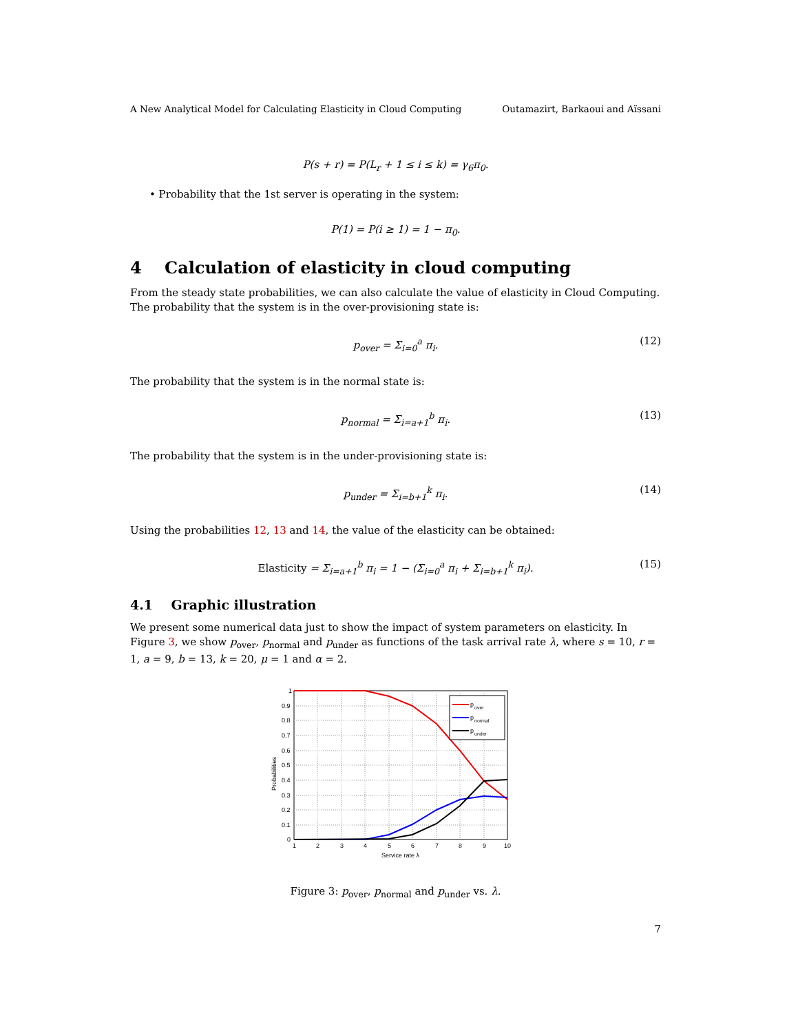A New Analytical Model for Calculating Elasticity in Cloud Computing Outamazirt, Barkaoui and Aïssani
P(s + r) = P(L<sub>r</sub> + 1 ≤ i ≤ k) = γ<sub>6</sub>π<sub>0</sub>.
• Probability that the 1st server is operating in the system:
P(1) = P(i ≥ 1) = 1 − π<sub>0</sub>.
4 Calculation of elasticity in cloud computing
From the steady state probabilities, we can also calculate the value of elasticity in Cloud Computing. The probability that the system is in the over-provisioning state is:
p<sub>over</sub> = Σ<sub>i=0</sub><sup>a</sup> π<sub>i</sub>. (12)
The probability that the system is in the normal state is:
p<sub>normal</sub> = Σ<sub>i=a+1</sub><sup>b</sup> π<sub>i</sub>. (13)
The probability that the system is in the under-provisioning state is:
p<sub>under</sub> = Σ<sub>i=b+1</sub><sup>k</sup> π<sub>i</sub>. (14)
Using the probabilities 12, 13 and 14, the value of the elasticity can be obtained:
Elasticity = Σ<sub>i=a+1</sub><sup>b</sup> π<sub>i</sub> = 1 − (Σ<sub>i=0</sub><sup>a</sup> π<sub>i</sub> + Σ<sub>i=b+1</sub><sup>k</sup> π<sub>i</sub>). (15)
4.1 Graphic illustration
We present some numerical data just to show the impact of system parameters on elasticity. In Figure 3, we show p<sub>over</sub>, p<sub>normal</sub> and p<sub>under</sub> as functions of the task arrival rate λ, where s = 10, r = 1, a = 9, b = 13, k = 20, μ = 1 and α = 2.
p
over
p
normal
p
under
0
0.1
0.2
0.3
0.4
0.5
0.6
0.7
0.8
0.9
1
1
2
3
4
5
6
7
8
9
10
Service rate λ
Probabilities
Figure 3: p<sub>over</sub>, p<sub>normal</sub> and p<sub>under</sub> vs. λ.
7